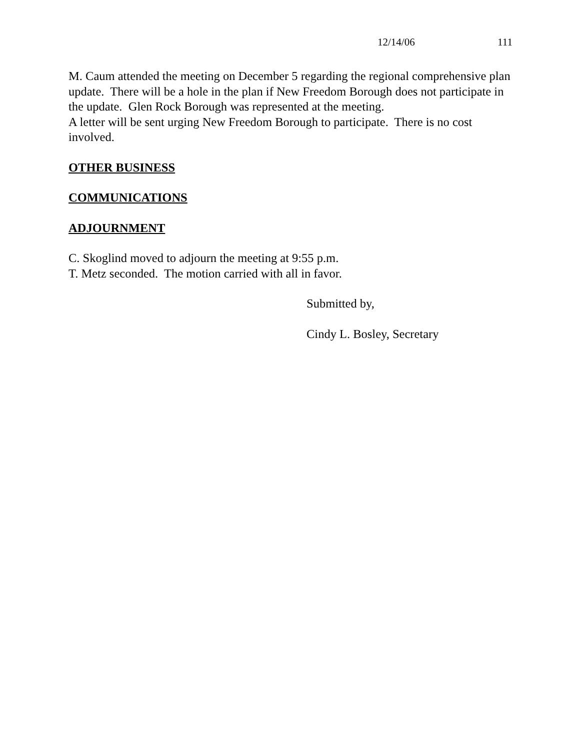12/14/06 111
M. Caum attended the meeting on December 5 regarding the regional comprehensive plan update. There will be a hole in the plan if New Freedom Borough does not participate in the update. Glen Rock Borough was represented at the meeting.
A letter will be sent urging New Freedom Borough to participate. There is no cost involved.
OTHER BUSINESS
COMMUNICATIONS
ADJOURNMENT
C. Skoglind moved to adjourn the meeting at 9:55 p.m.
T. Metz seconded. The motion carried with all in favor.
Submitted by,
Cindy L. Bosley, Secretary